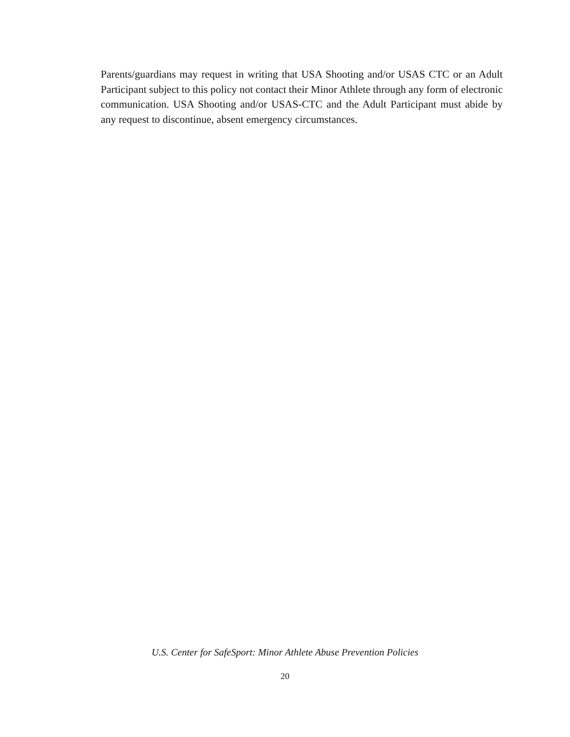Parents/guardians may request in writing that USA Shooting and/or USAS CTC or an Adult Participant subject to this policy not contact their Minor Athlete through any form of electronic communication. USA Shooting and/or USAS-CTC and the Adult Participant must abide by any request to discontinue, absent emergency circumstances.
U.S. Center for SafeSport: Minor Athlete Abuse Prevention Policies
20